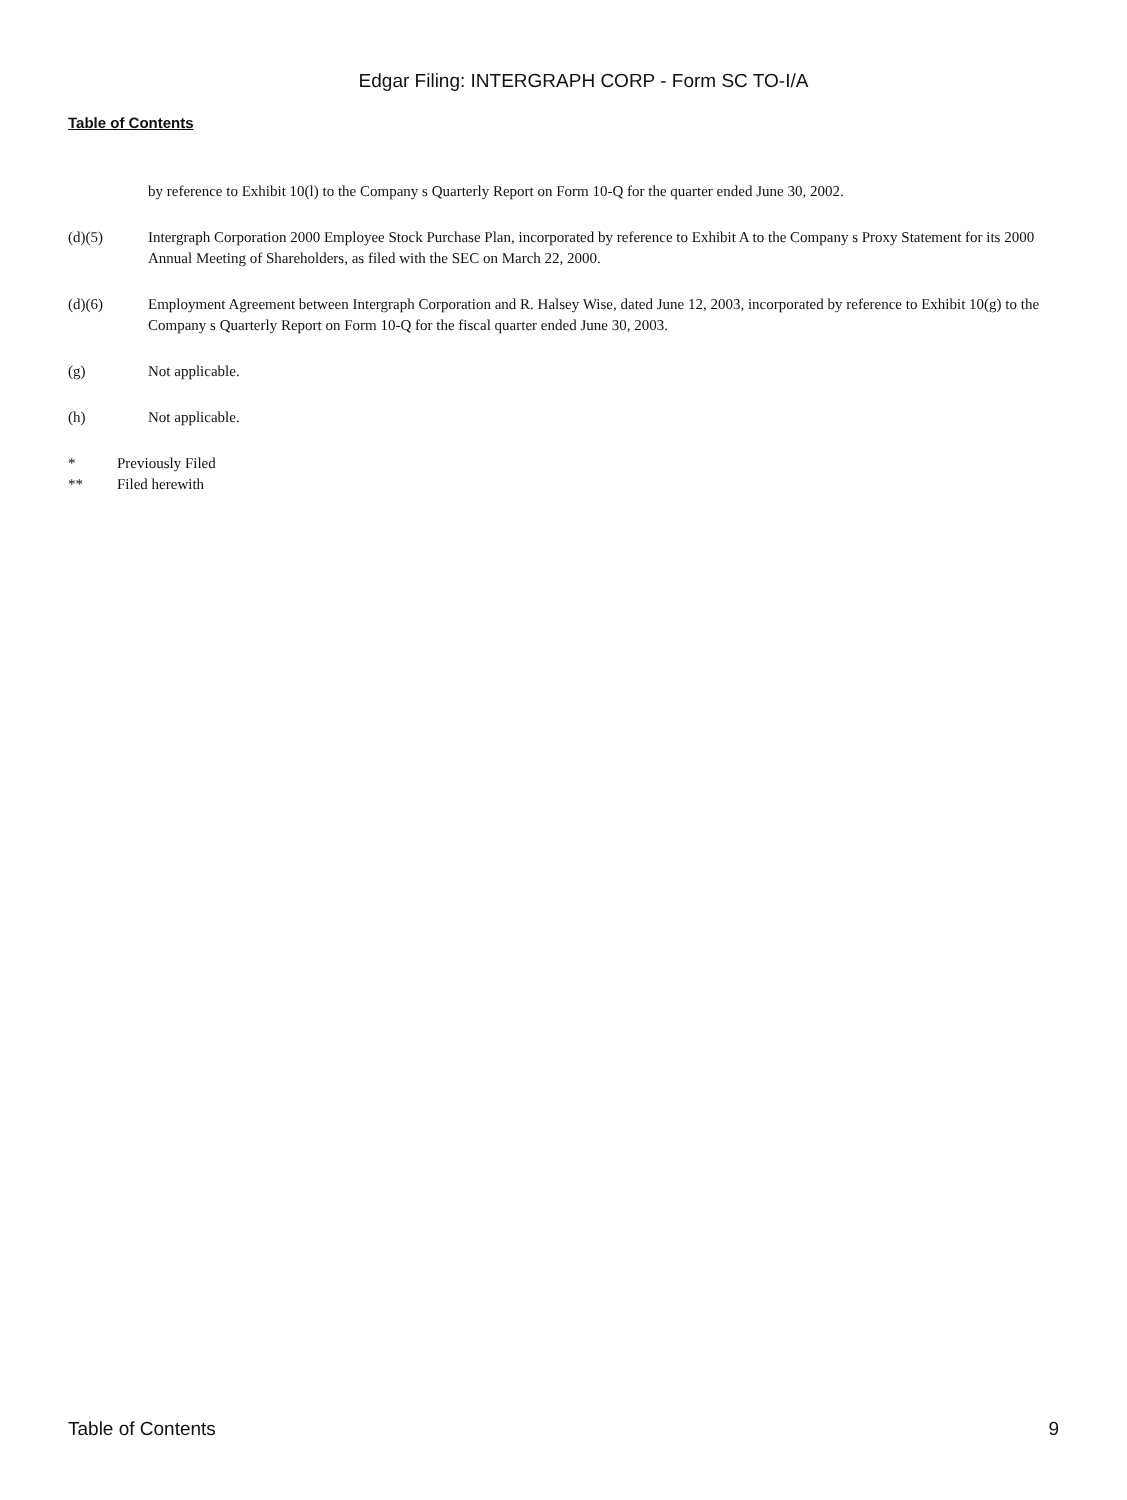Edgar Filing: INTERGRAPH CORP - Form SC TO-I/A
Table of Contents
by reference to Exhibit 10(l) to the Company s Quarterly Report on Form 10-Q for the quarter ended June 30, 2002.
(d)(5) Intergraph Corporation 2000 Employee Stock Purchase Plan, incorporated by reference to Exhibit A to the Company s Proxy Statement for its 2000 Annual Meeting of Shareholders, as filed with the SEC on March 22, 2000.
(d)(6) Employment Agreement between Intergraph Corporation and R. Halsey Wise, dated June 12, 2003, incorporated by reference to Exhibit 10(g) to the Company s Quarterly Report on Form 10-Q for the fiscal quarter ended June 30, 2003.
(g) Not applicable.
(h) Not applicable.
* Previously Filed
** Filed herewith
Table of Contents 9